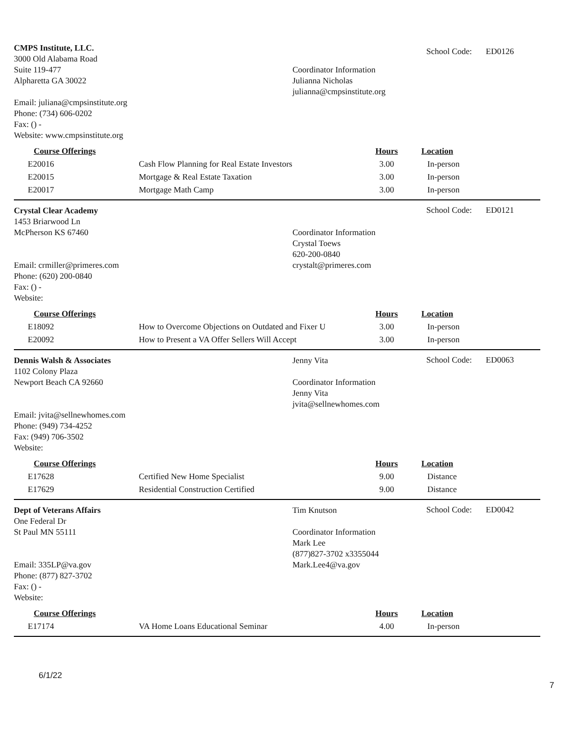CMPS Institute, LLC.
3000 Old Alabama Road
Suite 119-477
Alpharetta GA 30022
Email: juliana@cmpsinstitute.org
Phone: (734) 606-0202
Fax: () -
Website: www.cmpsinstitute.org
Coordinator Information
Julianna Nicholas
julianna@cmpsinstitute.org
School Code: ED0126
| Course Offerings | | Hours | Location |
| --- | --- | --- | --- |
| E20016 | Cash Flow Planning for Real Estate Investors | 3.00 | In-person |
| E20015 | Mortgage & Real Estate Taxation | 3.00 | In-person |
| E20017 | Mortgage Math Camp | 3.00 | In-person |
Crystal Clear Academy
1453 Briarwood Ln
McPherson KS 67460
Email: crmiller@primeres.com
Phone: (620) 200-0840
Fax: () -
Website:
Coordinator Information
Crystal Toews
620-200-0840
crystalt@primeres.com
School Code: ED0121
| Course Offerings | | Hours | Location |
| --- | --- | --- | --- |
| E18092 | How to Overcome Objections on Outdated and Fixer U | 3.00 | In-person |
| E20092 | How to Present a VA Offer Sellers Will Accept | 3.00 | In-person |
Dennis Walsh & Associates
1102 Colony Plaza
Newport Beach CA 92660
Email: jvita@sellnewhomes.com
Phone: (949) 734-4252
Fax: (949) 706-3502
Website:
Jenny Vita
Coordinator Information
Jenny Vita
jvita@sellnewhomes.com
School Code: ED0063
| Course Offerings | | Hours | Location |
| --- | --- | --- | --- |
| E17628 | Certified New Home Specialist | 9.00 | Distance |
| E17629 | Residential Construction Certified | 9.00 | Distance |
Dept of Veterans Affairs
One Federal Dr
St Paul MN 55111
Email: 335LP@va.gov
Phone: (877) 827-3702
Fax: () -
Website:
Tim Knutson
Coordinator Information
Mark Lee
(877)827-3702 x3355044
Mark.Lee4@va.gov
School Code: ED0042
| Course Offerings | | Hours | Location |
| --- | --- | --- | --- |
| E17174 | VA Home Loans Educational Seminar | 4.00 | In-person |
6/1/22 7